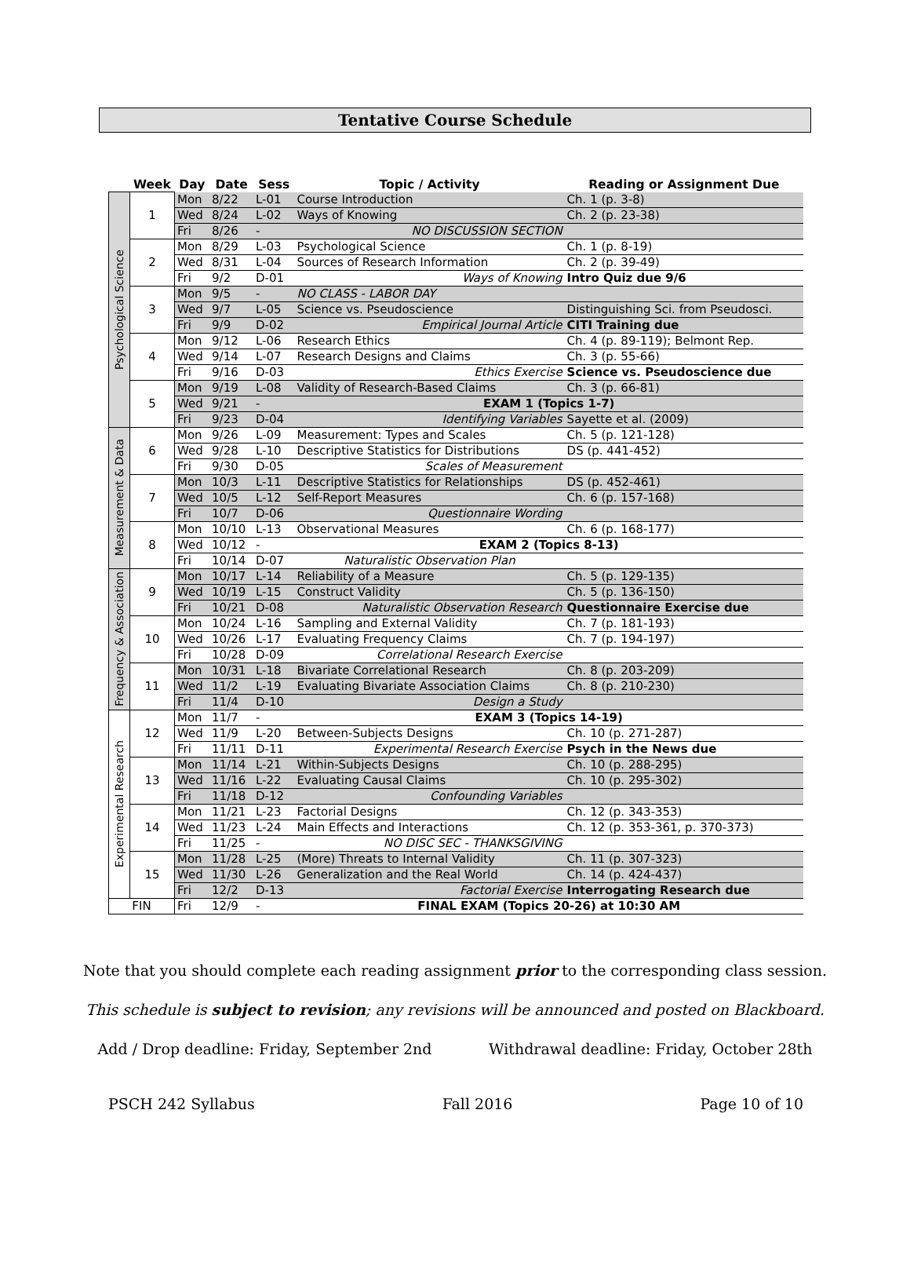Tentative Course Schedule
| | Week | Day | Date | Sess | Topic / Activity | Reading or Assignment Due |
| --- | --- | --- | --- | --- | --- | --- |
| Psychological Science | 1 | Mon | 8/22 | L-01 | Course Introduction | Ch. 1 (p. 3-8) |
| | | Wed | 8/24 | L-02 | Ways of Knowing | Ch. 2 (p. 23-38) |
| | | Fri | 8/26 | - | NO DISCUSSION SECTION | |
| | 2 | Mon | 8/29 | L-03 | Psychological Science | Ch. 1 (p. 8-19) |
| | | Wed | 8/31 | L-04 | Sources of Research Information | Ch. 2 (p. 39-49) |
| | | Fri | 9/2 | D-01 | Ways of Knowing | Intro Quiz due 9/6 |
| | 3 | Mon | 9/5 | - | NO CLASS - LABOR DAY | |
| | | Wed | 9/7 | L-05 | Science vs. Pseudoscience | Distinguishing Sci. from Pseudosci. |
| | | Fri | 9/9 | D-02 | Empirical Journal Article | CITI Training due |
| | 4 | Mon | 9/12 | L-06 | Research Ethics | Ch. 4 (p. 89-119); Belmont Rep. |
| | | Wed | 9/14 | L-07 | Research Designs and Claims | Ch. 3 (p. 55-66) |
| | | Fri | 9/16 | D-03 | Ethics Exercise | Science vs. Pseudoscience due |
| | 5 | Mon | 9/19 | L-08 | Validity of Research-Based Claims | Ch. 3 (p. 66-81) |
| | | Wed | 9/21 | - | EXAM 1 (Topics 1-7) | |
| | | Fri | 9/23 | D-04 | Identifying Variables | Sayette et al. (2009) |
| Measurement & Data | 6 | Mon | 9/26 | L-09 | Measurement: Types and Scales | Ch. 5 (p. 121-128) |
| | | Wed | 9/28 | L-10 | Descriptive Statistics for Distributions | DS (p. 441-452) |
| | | Fri | 9/30 | D-05 | Scales of Measurement | |
| | 7 | Mon | 10/3 | L-11 | Descriptive Statistics for Relationships | DS (p. 452-461) |
| | | Wed | 10/5 | L-12 | Self-Report Measures | Ch. 6 (p. 157-168) |
| | | Fri | 10/7 | D-06 | Questionnaire Wording | |
| | 8 | Mon | 10/10 | L-13 | Observational Measures | Ch. 6 (p. 168-177) |
| | | Wed | 10/12 | - | EXAM 2 (Topics 8-13) | |
| | | Fri | 10/14 | D-07 | Naturalistic Observation Plan | |
| Frequency & Association | 9 | Mon | 10/17 | L-14 | Reliability of a Measure | Ch. 5 (p. 129-135) |
| | | Wed | 10/19 | L-15 | Construct Validity | Ch. 5 (p. 136-150) |
| | | Fri | 10/21 | D-08 | Naturalistic Observation Research | Questionnaire Exercise due |
| | 10 | Mon | 10/24 | L-16 | Sampling and External Validity | Ch. 7 (p. 181-193) |
| | | Wed | 10/26 | L-17 | Evaluating Frequency Claims | Ch. 7 (p. 194-197) |
| | | Fri | 10/28 | D-09 | Correlational Research Exercise | |
| | 11 | Mon | 10/31 | L-18 | Bivariate Correlational Research | Ch. 8 (p. 203-209) |
| | | Wed | 11/2 | L-19 | Evaluating Bivariate Association Claims | Ch. 8 (p. 210-230) |
| | | Fri | 11/4 | D-10 | Design a Study | |
| Experimental Research | 12 | Mon | 11/7 | - | EXAM 3 (Topics 14-19) | |
| | | Wed | 11/9 | L-20 | Between-Subjects Designs | Ch. 10 (p. 271-287) |
| | | Fri | 11/11 | D-11 | Experimental Research Exercise | Psych in the News due |
| | 13 | Mon | 11/14 | L-21 | Within-Subjects Designs | Ch. 10 (p. 288-295) |
| | | Wed | 11/16 | L-22 | Evaluating Causal Claims | Ch. 10 (p. 295-302) |
| | | Fri | 11/18 | D-12 | Confounding Variables | |
| | 14 | Mon | 11/21 | L-23 | Factorial Designs | Ch. 12 (p. 343-353) |
| | | Wed | 11/23 | L-24 | Main Effects and Interactions | Ch. 12 (p. 353-361, p. 370-373) |
| | | Fri | 11/25 | - | NO DISC SEC - THANKSGIVING | |
| | 15 | Mon | 11/28 | L-25 | (More) Threats to Internal Validity | Ch. 11 (p. 307-323) |
| | | Wed | 11/30 | L-26 | Generalization and the Real World | Ch. 14 (p. 424-437) |
| | | Fri | 12/2 | D-13 | Factorial Exercise | Interrogating Research due |
| FIN | | Fri | 12/9 | - | FINAL EXAM (Topics 20-26) at 10:30 AM | |
Note that you should complete each reading assignment prior to the corresponding class session.
This schedule is subject to revision; any revisions will be announced and posted on Blackboard.
Add / Drop deadline: Friday, September 2nd Withdrawal deadline: Friday, October 28th
PSCH 242 Syllabus Fall 2016 Page 10 of 10